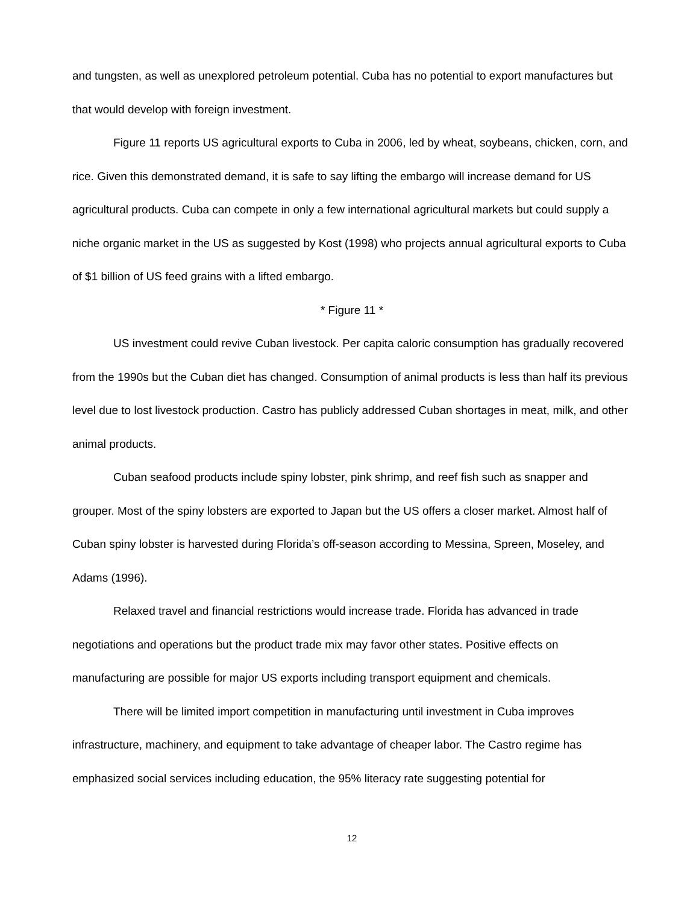and tungsten, as well as unexplored petroleum potential. Cuba has no potential to export manufactures but that would develop with foreign investment.
Figure 11 reports US agricultural exports to Cuba in 2006, led by wheat, soybeans, chicken, corn, and rice. Given this demonstrated demand, it is safe to say lifting the embargo will increase demand for US agricultural products. Cuba can compete in only a few international agricultural markets but could supply a niche organic market in the US as suggested by Kost (1998) who projects annual agricultural exports to Cuba of $1 billion of US feed grains with a lifted embargo.
* Figure 11 *
US investment could revive Cuban livestock. Per capita caloric consumption has gradually recovered from the 1990s but the Cuban diet has changed. Consumption of animal products is less than half its previous level due to lost livestock production. Castro has publicly addressed Cuban shortages in meat, milk, and other animal products.
Cuban seafood products include spiny lobster, pink shrimp, and reef fish such as snapper and grouper. Most of the spiny lobsters are exported to Japan but the US offers a closer market. Almost half of Cuban spiny lobster is harvested during Florida’s off-season according to Messina, Spreen, Moseley, and Adams (1996).
Relaxed travel and financial restrictions would increase trade. Florida has advanced in trade negotiations and operations but the product trade mix may favor other states. Positive effects on manufacturing are possible for major US exports including transport equipment and chemicals.
There will be limited import competition in manufacturing until investment in Cuba improves infrastructure, machinery, and equipment to take advantage of cheaper labor. The Castro regime has emphasized social services including education, the 95% literacy rate suggesting potential for
12